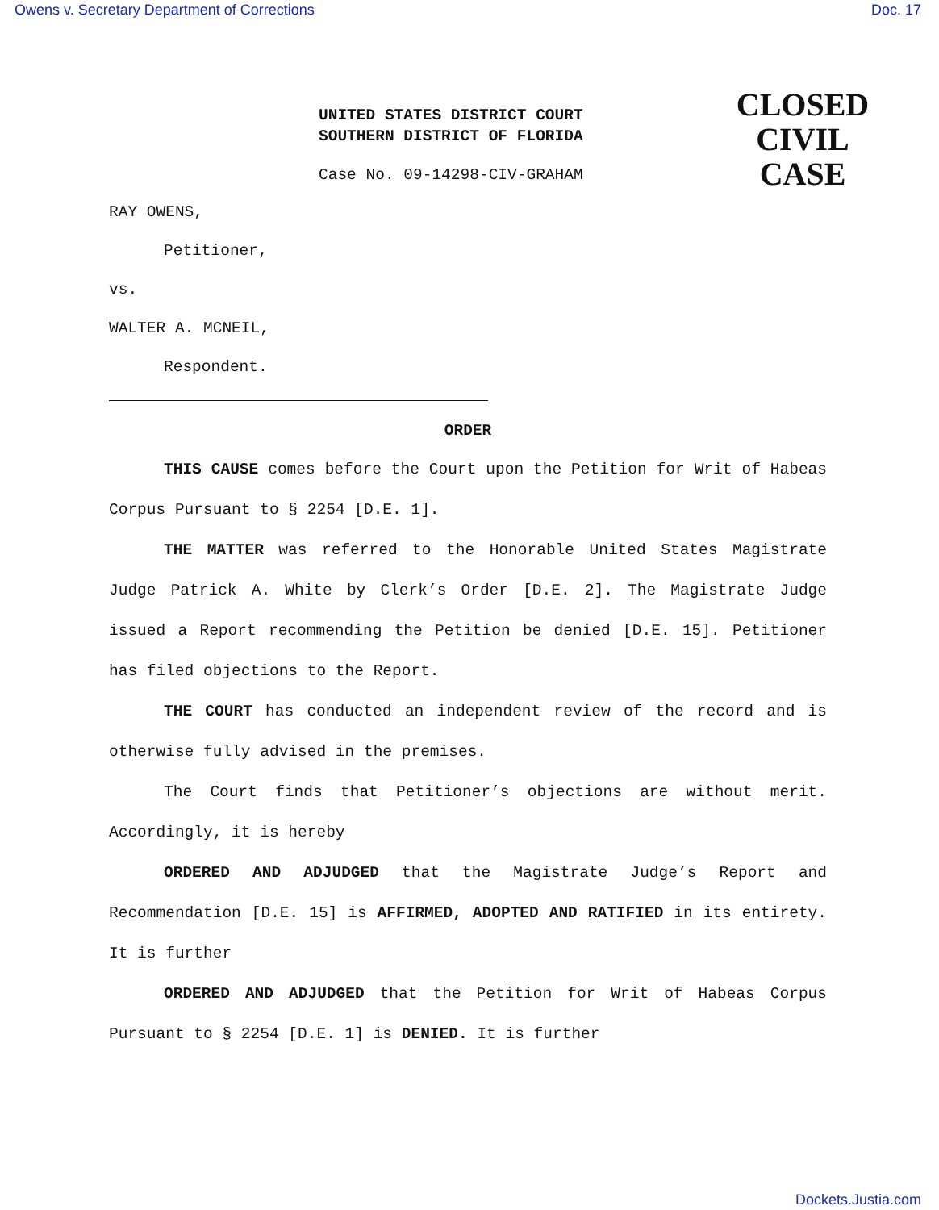Owens v. Secretary Department of Corrections Doc. 17
UNITED STATES DISTRICT COURT
SOUTHERN DISTRICT OF FLORIDA
Case No. 09-14298-CIV-GRAHAM
CLOSED
CIVIL
CASE
RAY OWENS,
Petitioner,
vs.
WALTER A. MCNEIL,
Respondent.
ORDER
THIS CAUSE comes before the Court upon the Petition for Writ of Habeas Corpus Pursuant to § 2254 [D.E. 1].
THE MATTER was referred to the Honorable United States Magistrate Judge Patrick A. White by Clerk’s Order [D.E. 2]. The Magistrate Judge issued a Report recommending the Petition be denied [D.E. 15]. Petitioner has filed objections to the Report.
THE COURT has conducted an independent review of the record and is otherwise fully advised in the premises.
The Court finds that Petitioner’s objections are without merit. Accordingly, it is hereby
ORDERED AND ADJUDGED that the Magistrate Judge’s Report and Recommendation [D.E. 15] is AFFIRMED, ADOPTED AND RATIFIED in its entirety. It is further
ORDERED AND ADJUDGED that the Petition for Writ of Habeas Corpus Pursuant to § 2254 [D.E. 1] is DENIED. It is further
Dockets.Justia.com